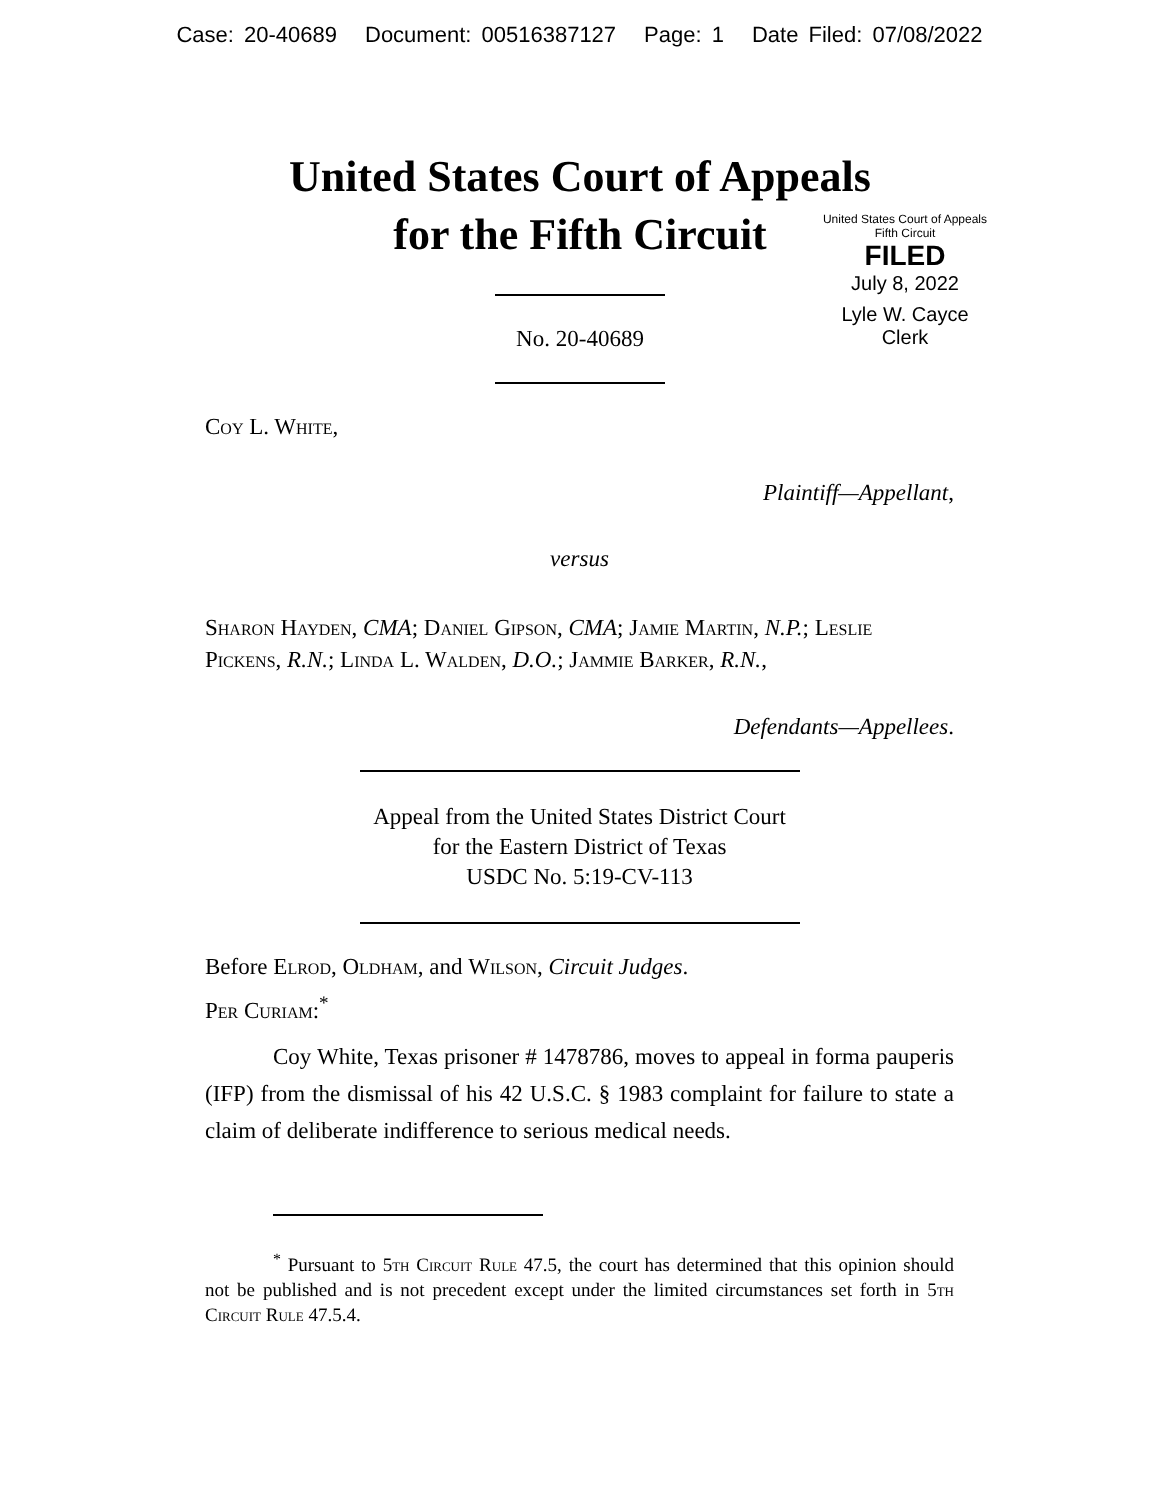Case: 20-40689 Document: 00516387127 Page: 1 Date Filed: 07/08/2022
United States Court of Appeals
for the Fifth Circuit
United States Court of Appeals
Fifth Circuit
FILED
July 8, 2022
Lyle W. Cayce
Clerk
No. 20-40689
Coy L. White,
Plaintiff—Appellant,
versus
Sharon Hayden, CMA; Daniel Gipson, CMA; Jamie Martin, N.P.; Leslie Pickens, R.N.; Linda L. Walden, D.O.; Jammie Barker, R.N.,
Defendants—Appellees.
Appeal from the United States District Court
for the Eastern District of Texas
USDC No. 5:19-CV-113
Before Elrod, Oldham, and Wilson, Circuit Judges.
Per Curiam:<sup>*</sup>
Coy White, Texas prisoner # 1478786, moves to appeal in forma pauperis (IFP) from the dismissal of his 42 U.S.C. § 1983 complaint for failure to state a claim of deliberate indifference to serious medical needs.
<sup>*</sup> Pursuant to 5th Circuit Rule 47.5, the court has determined that this opinion should not be published and is not precedent except under the limited circumstances set forth in 5th Circuit Rule 47.5.4.